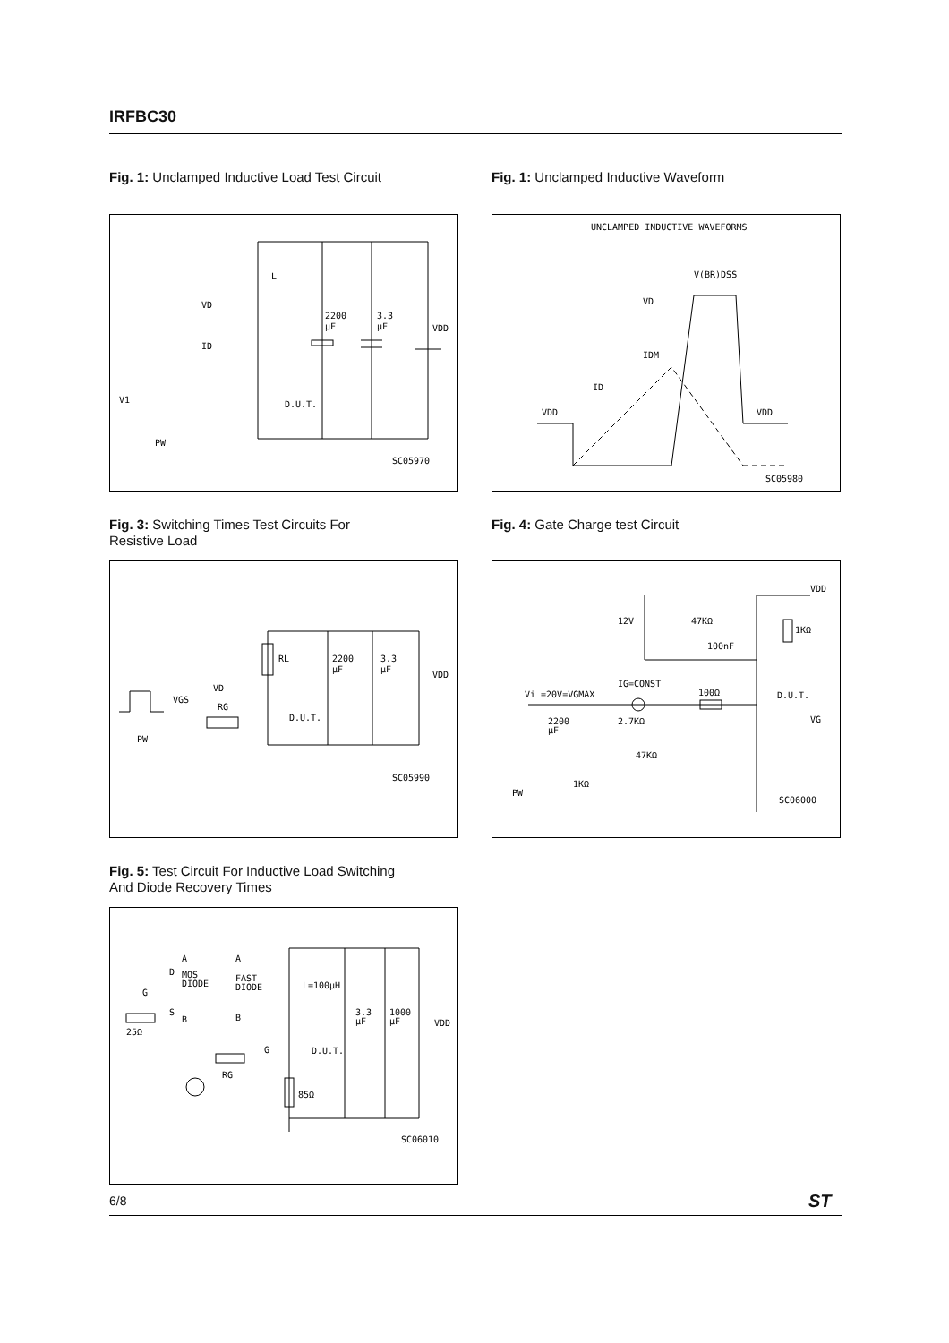IRFBC30
Fig. 1: Unclamped Inductive Load Test Circuit
Fig. 1: Unclamped Inductive Waveform
L
VD
ID
2200
µF
3.3
µF
VDD
V1
D.U.T.
PW
SC05970
UNCLAMPED INDUCTIVE WAVEFORMS
V(BR)DSS
VD
IDM
ID
VDD
VDD
SC05980
Fig. 3: Switching Times Test Circuits For
Resistive Load
Fig. 4: Gate Charge test Circuit
RL
2200
µF
3.3
µF
VDD
VD
VGS
RG
D.U.T.
PW
SC05990
VDD
12V
47KΩ
1KΩ
100nF
IG=CONST
Vi =20V=VGMAX
100Ω
D.U.T.
2200
µF
2.7KΩ
47KΩ
VG
1KΩ
PW
SC06000
Fig. 5: Test Circuit For Inductive Load Switching
And Diode Recovery Times
A
D
MOS
DIODE
G
S
B
25Ω
A
FAST
DIODE
B
L=100µH
3.3
µF
1000
µF
VDD
G
D.U.T.
RG
85Ω
SC06010
6/8 ST